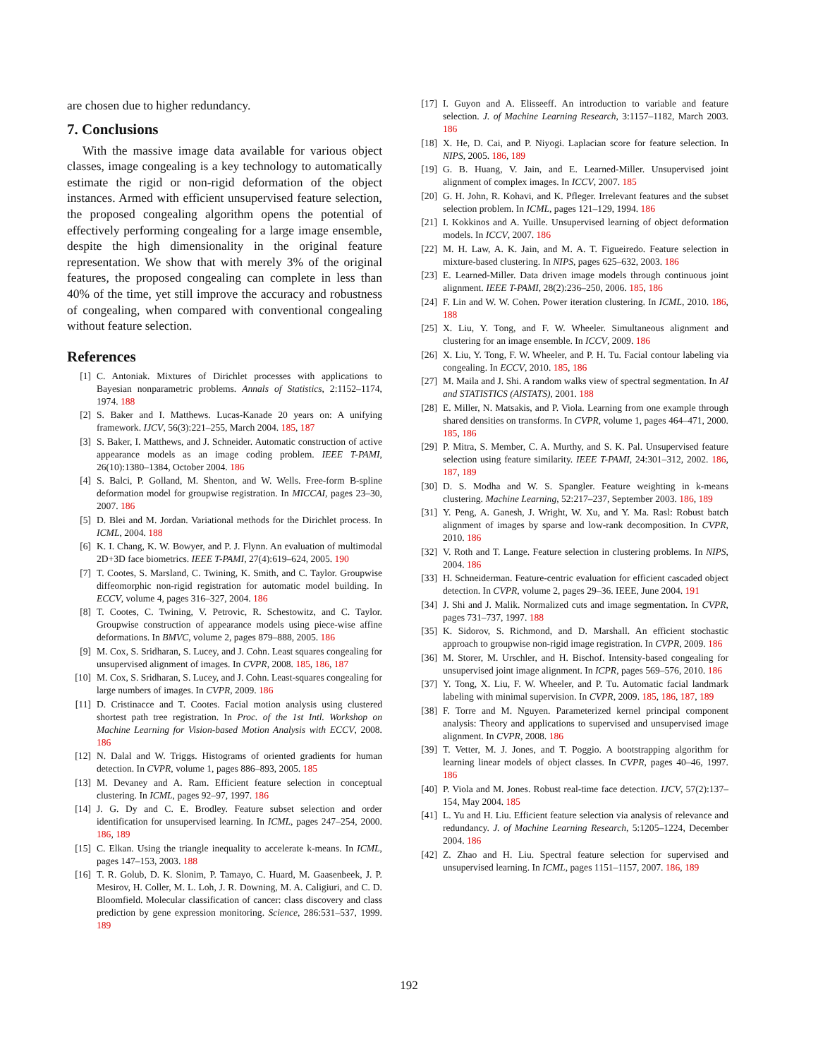are chosen due to higher redundancy.
7. Conclusions
With the massive image data available for various object classes, image congealing is a key technology to automatically estimate the rigid or non-rigid deformation of the object instances. Armed with efficient unsupervised feature selection, the proposed congealing algorithm opens the potential of effectively performing congealing for a large image ensemble, despite the high dimensionality in the original feature representation. We show that with merely 3% of the original features, the proposed congealing can complete in less than 40% of the time, yet still improve the accuracy and robustness of congealing, when compared with conventional congealing without feature selection.
References
[1] C. Antoniak. Mixtures of Dirichlet processes with applications to Bayesian nonparametric problems. Annals of Statistics, 2:1152–1174, 1974. 188
[2] S. Baker and I. Matthews. Lucas-Kanade 20 years on: A unifying framework. IJCV, 56(3):221–255, March 2004. 185, 187
[3] S. Baker, I. Matthews, and J. Schneider. Automatic construction of active appearance models as an image coding problem. IEEE T-PAMI, 26(10):1380–1384, October 2004. 186
[4] S. Balci, P. Golland, M. Shenton, and W. Wells. Free-form B-spline deformation model for groupwise registration. In MICCAI, pages 23–30, 2007. 186
[5] D. Blei and M. Jordan. Variational methods for the Dirichlet process. In ICML, 2004. 188
[6] K. I. Chang, K. W. Bowyer, and P. J. Flynn. An evaluation of multimodal 2D+3D face biometrics. IEEE T-PAMI, 27(4):619–624, 2005. 190
[7] T. Cootes, S. Marsland, C. Twining, K. Smith, and C. Taylor. Groupwise diffeomorphic non-rigid registration for automatic model building. In ECCV, volume 4, pages 316–327, 2004. 186
[8] T. Cootes, C. Twining, V. Petrovic, R. Schestowitz, and C. Taylor. Groupwise construction of appearance models using piece-wise affine deformations. In BMVC, volume 2, pages 879–888, 2005. 186
[9] M. Cox, S. Sridharan, S. Lucey, and J. Cohn. Least squares congealing for unsupervised alignment of images. In CVPR, 2008. 185, 186, 187
[10] M. Cox, S. Sridharan, S. Lucey, and J. Cohn. Least-squares congealing for large numbers of images. In CVPR, 2009. 186
[11] D. Cristinacce and T. Cootes. Facial motion analysis using clustered shortest path tree registration. In Proc. of the 1st Intl. Workshop on Machine Learning for Vision-based Motion Analysis with ECCV, 2008. 186
[12] N. Dalal and W. Triggs. Histograms of oriented gradients for human detection. In CVPR, volume 1, pages 886–893, 2005. 185
[13] M. Devaney and A. Ram. Efficient feature selection in conceptual clustering. In ICML, pages 92–97, 1997. 186
[14] J. G. Dy and C. E. Brodley. Feature subset selection and order identification for unsupervised learning. In ICML, pages 247–254, 2000. 186, 189
[15] C. Elkan. Using the triangle inequality to accelerate k-means. In ICML, pages 147–153, 2003. 188
[16] T. R. Golub, D. K. Slonim, P. Tamayo, C. Huard, M. Gaasenbeek, J. P. Mesirov, H. Coller, M. L. Loh, J. R. Downing, M. A. Caligiuri, and C. D. Bloomfield. Molecular classification of cancer: class discovery and class prediction by gene expression monitoring. Science, 286:531–537, 1999. 189
[17] I. Guyon and A. Elisseeff. An introduction to variable and feature selection. J. of Machine Learning Research, 3:1157–1182, March 2003. 186
[18] X. He, D. Cai, and P. Niyogi. Laplacian score for feature selection. In NIPS, 2005. 186, 189
[19] G. B. Huang, V. Jain, and E. Learned-Miller. Unsupervised joint alignment of complex images. In ICCV, 2007. 185
[20] G. H. John, R. Kohavi, and K. Pfleger. Irrelevant features and the subset selection problem. In ICML, pages 121–129, 1994. 186
[21] I. Kokkinos and A. Yuille. Unsupervised learning of object deformation models. In ICCV, 2007. 186
[22] M. H. Law, A. K. Jain, and M. A. T. Figueiredo. Feature selection in mixture-based clustering. In NIPS, pages 625–632, 2003. 186
[23] E. Learned-Miller. Data driven image models through continuous joint alignment. IEEE T-PAMI, 28(2):236–250, 2006. 185, 186
[24] F. Lin and W. W. Cohen. Power iteration clustering. In ICML, 2010. 186, 188
[25] X. Liu, Y. Tong, and F. W. Wheeler. Simultaneous alignment and clustering for an image ensemble. In ICCV, 2009. 186
[26] X. Liu, Y. Tong, F. W. Wheeler, and P. H. Tu. Facial contour labeling via congealing. In ECCV, 2010. 185, 186
[27] M. Maila and J. Shi. A random walks view of spectral segmentation. In AI and STATISTICS (AISTATS), 2001. 188
[28] E. Miller, N. Matsakis, and P. Viola. Learning from one example through shared densities on transforms. In CVPR, volume 1, pages 464–471, 2000. 185, 186
[29] P. Mitra, S. Member, C. A. Murthy, and S. K. Pal. Unsupervised feature selection using feature similarity. IEEE T-PAMI, 24:301–312, 2002. 186, 187, 189
[30] D. S. Modha and W. S. Spangler. Feature weighting in k-means clustering. Machine Learning, 52:217–237, September 2003. 186, 189
[31] Y. Peng, A. Ganesh, J. Wright, W. Xu, and Y. Ma. Rasl: Robust batch alignment of images by sparse and low-rank decomposition. In CVPR, 2010. 186
[32] V. Roth and T. Lange. Feature selection in clustering problems. In NIPS, 2004. 186
[33] H. Schneiderman. Feature-centric evaluation for efficient cascaded object detection. In CVPR, volume 2, pages 29–36. IEEE, June 2004. 191
[34] J. Shi and J. Malik. Normalized cuts and image segmentation. In CVPR, pages 731–737, 1997. 188
[35] K. Sidorov, S. Richmond, and D. Marshall. An efficient stochastic approach to groupwise non-rigid image registration. In CVPR, 2009. 186
[36] M. Storer, M. Urschler, and H. Bischof. Intensity-based congealing for unsupervised joint image alignment. In ICPR, pages 569–576, 2010. 186
[37] Y. Tong, X. Liu, F. W. Wheeler, and P. Tu. Automatic facial landmark labeling with minimal supervision. In CVPR, 2009. 185, 186, 187, 189
[38] F. Torre and M. Nguyen. Parameterized kernel principal component analysis: Theory and applications to supervised and unsupervised image alignment. In CVPR, 2008. 186
[39] T. Vetter, M. J. Jones, and T. Poggio. A bootstrapping algorithm for learning linear models of object classes. In CVPR, pages 40–46, 1997. 186
[40] P. Viola and M. Jones. Robust real-time face detection. IJCV, 57(2):137–154, May 2004. 185
[41] L. Yu and H. Liu. Efficient feature selection via analysis of relevance and redundancy. J. of Machine Learning Research, 5:1205–1224, December 2004. 186
[42] Z. Zhao and H. Liu. Spectral feature selection for supervised and unsupervised learning. In ICML, pages 1151–1157, 2007. 186, 189
192